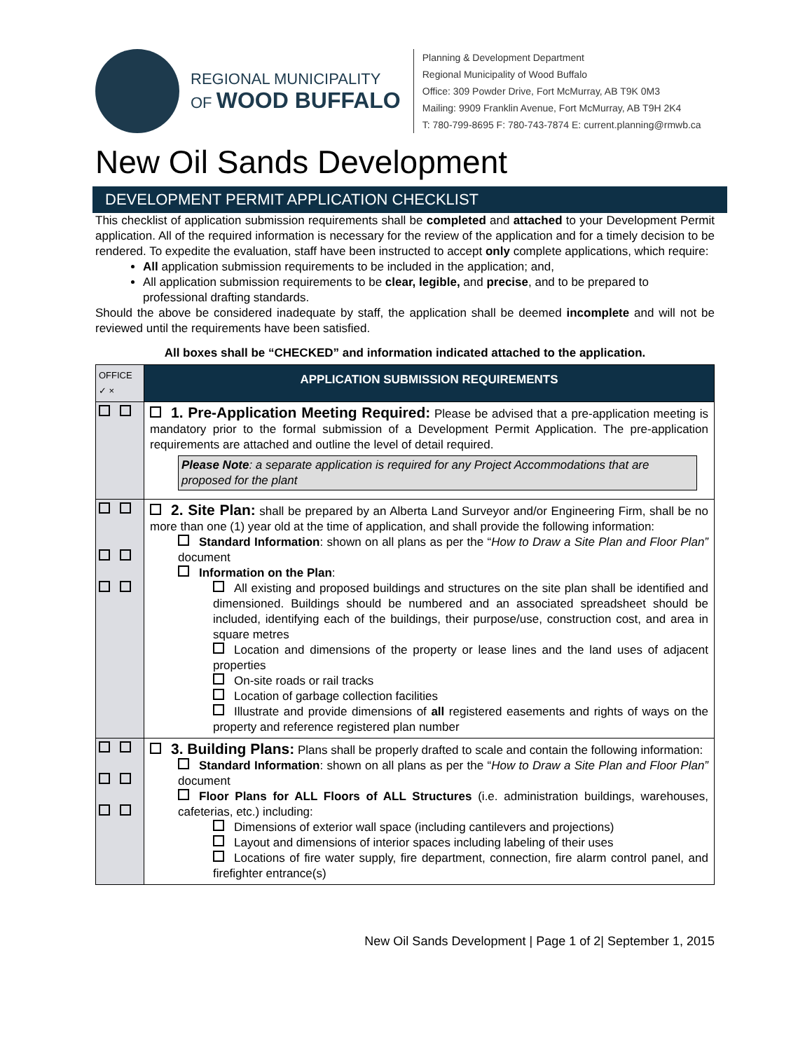REGIONAL MUNICIPALITY
OF WOOD BUFFALO
Planning & Development Department
Regional Municipality of Wood Buffalo
Office: 309 Powder Drive, Fort McMurray, AB T9K 0M3
Mailing: 9909 Franklin Avenue, Fort McMurray, AB T9H 2K4
T: 780-799-8695 F: 780-743-7874 E: current.planning@rmwb.ca
New Oil Sands Development
DEVELOPMENT PERMIT APPLICATION CHECKLIST
This checklist of application submission requirements shall be completed and attached to your Development Permit application. All of the required information is necessary for the review of the application and for a timely decision to be rendered. To expedite the evaluation, staff have been instructed to accept only complete applications, which require:
All application submission requirements to be included in the application; and,
All application submission requirements to be clear, legible, and precise, and to be prepared to professional drafting standards.
Should the above be considered inadequate by staff, the application shall be deemed incomplete and will not be reviewed until the requirements have been satisfied.
All boxes shall be “CHECKED” and information indicated attached to the application.
| OFFICE ✓ × | APPLICATION SUBMISSION REQUIREMENTS |
| | 1. Pre-Application Meeting Required: Please be advised that a pre-application meeting is mandatory prior to the formal submission of a Development Permit Application. The pre-application requirements are attached and outline the level of detail required. Please Note : a separate application is required for any Project Accommodations that are proposed for the plant |
| | 2. Site Plan: shall be prepared by an Alberta Land Surveyor and/or Engineering Firm, shall be no more than one (1) year old at the time of application, and shall provide the following information: Standard Information : shown on all plans as per the “ How to Draw a Site Plan and Floor Plan” document Information on the Plan : All existing and proposed buildings and structures on the site plan shall be identified and dimensioned. Buildings should be numbered and an associated spreadsheet should be included, identifying each of the buildings, their purpose/use, construction cost, and area in square metres Location and dimensions of the property or lease lines and the land uses of adjacent properties On-site roads or rail tracks Location of garbage collection facilities Illustrate and provide dimensions of all registered easements and rights of ways on the property and reference registered plan number |
| | 3. Building Plans: Plans shall be properly drafted to scale and contain the following information: Standard Information : shown on all plans as per the “ How to Draw a Site Plan and Floor Plan” document Floor Plans for ALL Floors of ALL Structures (i.e. administration buildings, warehouses, cafeterias, etc.) including: Dimensions of exterior wall space (including cantilevers and projections) Layout and dimensions of interior spaces including labeling of their uses Locations of fire water supply, fire department, connection, fire alarm control panel, and firefighter entrance(s) |
New Oil Sands Development | Page 1 of 2| September 1, 2015